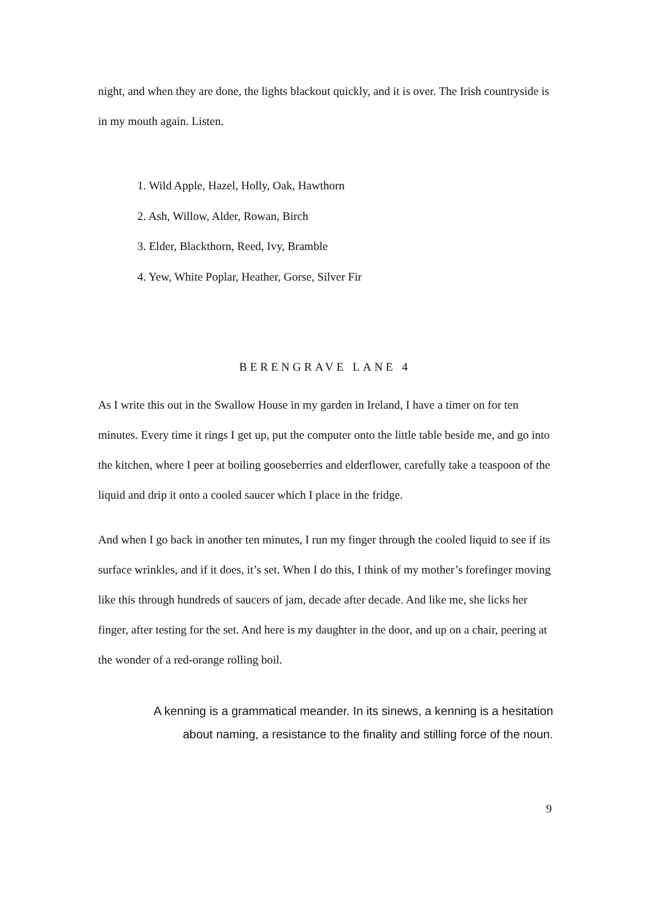night, and when they are done, the lights blackout quickly, and it is over. The Irish countryside is in my mouth again. Listen.
1. Wild Apple, Hazel, Holly, Oak, Hawthorn
2. Ash, Willow, Alder, Rowan, Birch
3. Elder, Blackthorn, Reed, Ivy, Bramble
4. Yew, White Poplar, Heather, Gorse, Silver Fir
BERENGRAVE LANE 4
As I write this out in the Swallow House in my garden in Ireland, I have a timer on for ten minutes. Every time it rings I get up, put the computer onto the little table beside me, and go into the kitchen, where I peer at boiling gooseberries and elderflower, carefully take a teaspoon of the liquid and drip it onto a cooled saucer which I place in the fridge.
And when I go back in another ten minutes, I run my finger through the cooled liquid to see if its surface wrinkles, and if it does, it’s set. When I do this, I think of my mother’s forefinger moving like this through hundreds of saucers of jam, decade after decade. And like me, she licks her finger, after testing for the set. And here is my daughter in the door, and up on a chair, peering at the wonder of a red-orange rolling boil.
A kenning is a grammatical meander. In its sinews, a kenning is a hesitation
about naming, a resistance to the finality and stilling force of the noun.
9